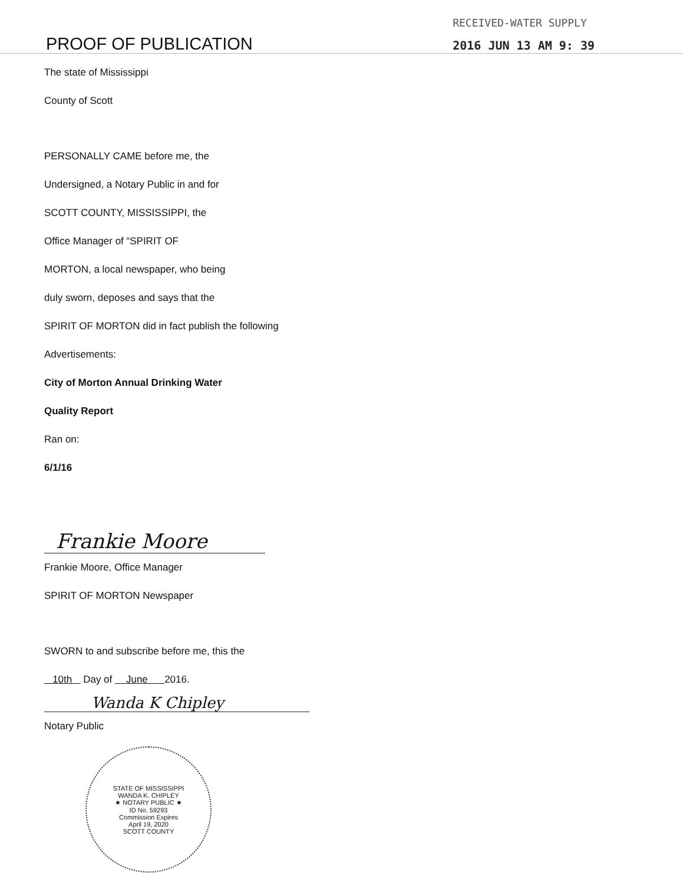PROOF OF PUBLICATION
RECEIVED-WATER SUPPLY
2016 JUN 13 AM 9: 39
The state of Mississippi
County of Scott
PERSONALLY CAME before me, the
Undersigned, a Notary Public in and for
SCOTT COUNTY, MISSISSIPPI, the
Office Manager of “SPIRIT OF
MORTON, a local newspaper, who being
duly sworn, deposes and says that the
SPIRIT OF MORTON did in fact publish the following
Advertisements:
City of Morton Annual Drinking Water
Quality Report
Ran on:
6/1/16
Frankie Moore
Frankie Moore, Office Manager
SPIRIT OF MORTON Newspaper
SWORN to and subscribe before me, this the
10th Day of June 2016.
Wanda K Chipley
Notary Public
STATE OF MISSISSIPPI
WANDA K. CHIPLEY
★ NOTARY PUBLIC ★
ID No. 59293
Commission Expires
April 19, 2020
SCOTT COUNTY